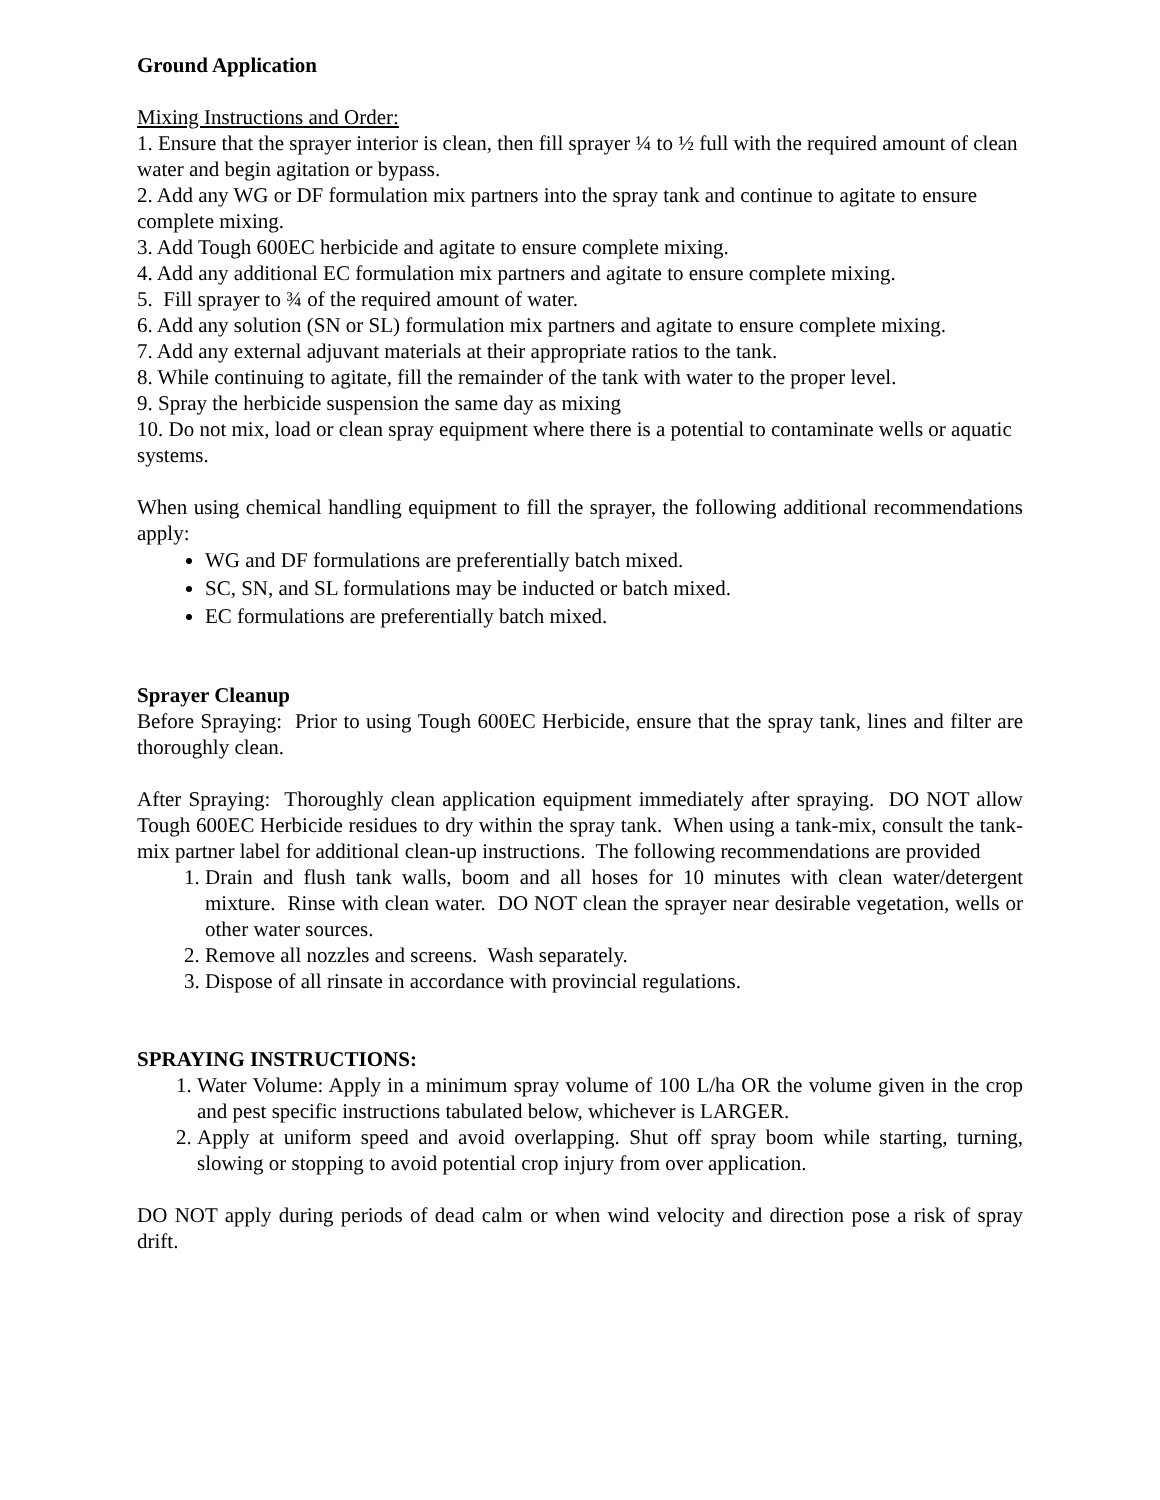Ground Application
Mixing Instructions and Order:
1. Ensure that the sprayer interior is clean, then fill sprayer ¼ to ½ full with the required amount of clean water and begin agitation or bypass.
2. Add any WG or DF formulation mix partners into the spray tank and continue to agitate to ensure complete mixing.
3. Add Tough 600EC herbicide and agitate to ensure complete mixing.
4. Add any additional EC formulation mix partners and agitate to ensure complete mixing.
5. Fill sprayer to ¾ of the required amount of water.
6. Add any solution (SN or SL) formulation mix partners and agitate to ensure complete mixing.
7. Add any external adjuvant materials at their appropriate ratios to the tank.
8. While continuing to agitate, fill the remainder of the tank with water to the proper level.
9. Spray the herbicide suspension the same day as mixing
10. Do not mix, load or clean spray equipment where there is a potential to contaminate wells or aquatic systems.
When using chemical handling equipment to fill the sprayer, the following additional recommendations apply:
WG and DF formulations are preferentially batch mixed.
SC, SN, and SL formulations may be inducted or batch mixed.
EC formulations are preferentially batch mixed.
Sprayer Cleanup
Before Spraying: Prior to using Tough 600EC Herbicide, ensure that the spray tank, lines and filter are thoroughly clean.
After Spraying: Thoroughly clean application equipment immediately after spraying. DO NOT allow Tough 600EC Herbicide residues to dry within the spray tank. When using a tank-mix, consult the tank-mix partner label for additional clean-up instructions. The following recommendations are provided
1. Drain and flush tank walls, boom and all hoses for 10 minutes with clean water/detergent mixture. Rinse with clean water. DO NOT clean the sprayer near desirable vegetation, wells or other water sources.
2. Remove all nozzles and screens. Wash separately.
3. Dispose of all rinsate in accordance with provincial regulations.
SPRAYING INSTRUCTIONS:
1. Water Volume: Apply in a minimum spray volume of 100 L/ha OR the volume given in the crop and pest specific instructions tabulated below, whichever is LARGER.
2. Apply at uniform speed and avoid overlapping. Shut off spray boom while starting, turning, slowing or stopping to avoid potential crop injury from over application.
DO NOT apply during periods of dead calm or when wind velocity and direction pose a risk of spray drift.